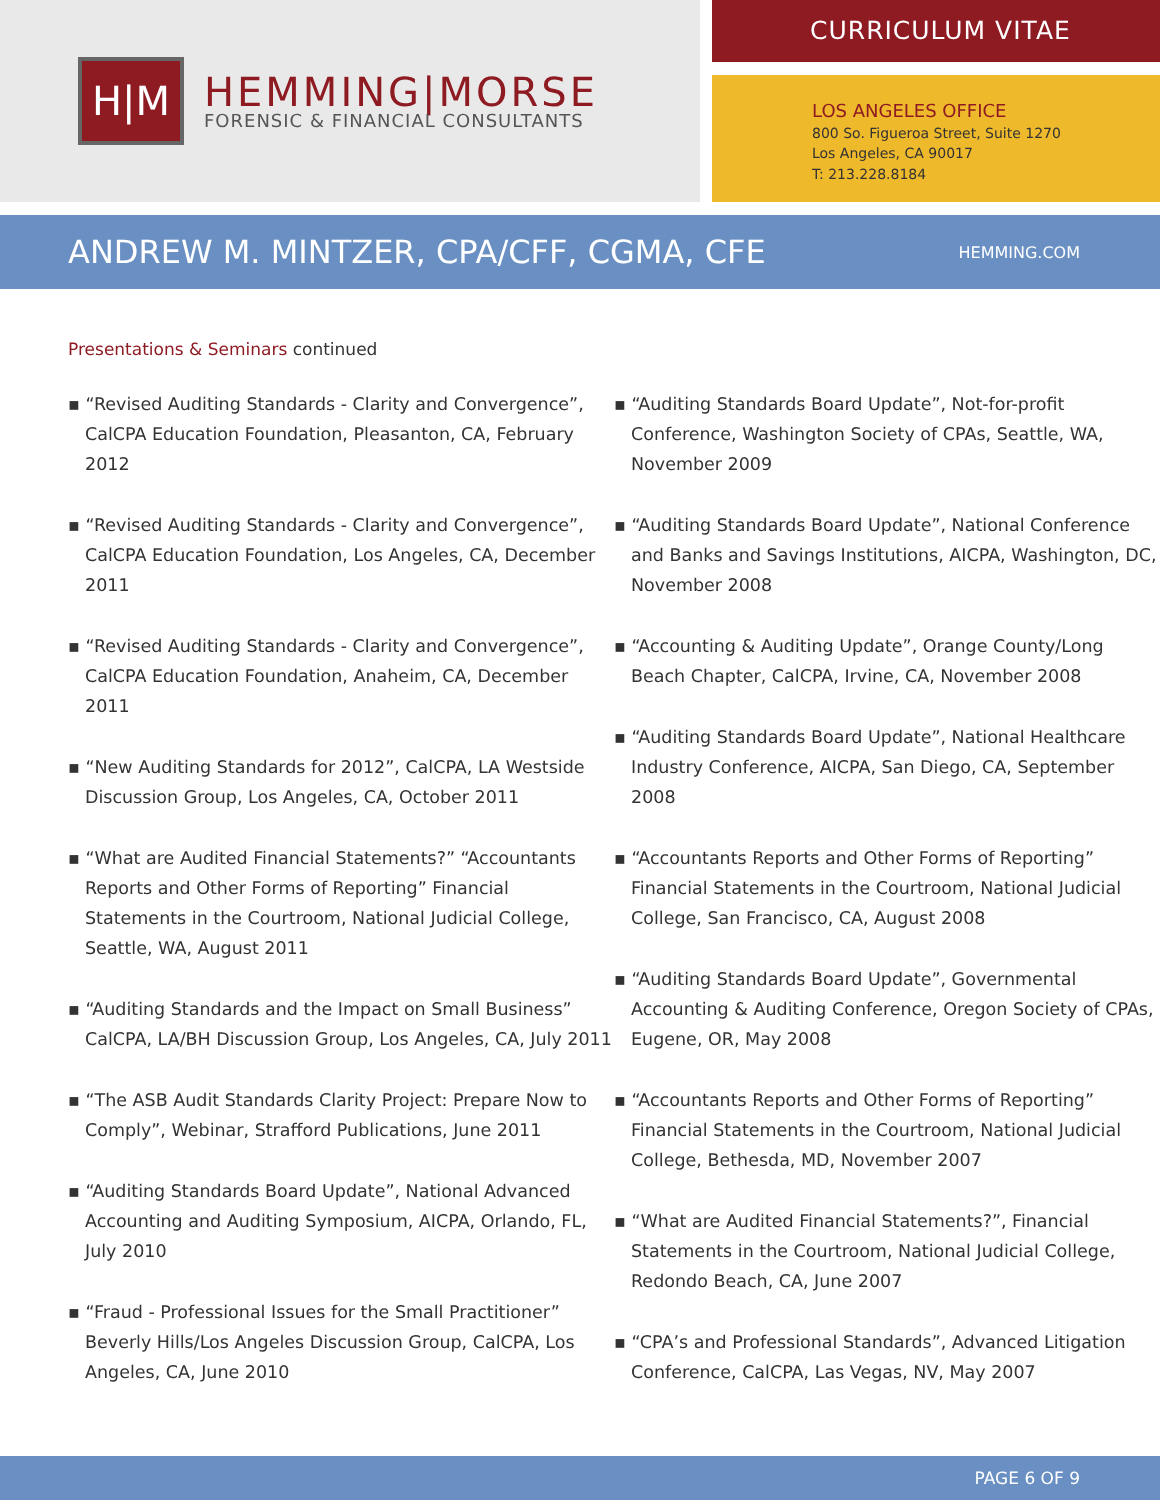H|M
HEMMING|MORSE
FORENSIC & FINANCIAL CONSULTANTS
CURRICULUM VITAE
LOS ANGELES OFFICE
800 So. Figueroa Street, Suite 1270
Los Angeles, CA 90017
T: 213.228.8184
ANDREW M. MINTZER, CPA/CFF, CGMA, CFE
HEMMING.COM
Presentations & Seminars continued
▪ “Revised Auditing Standards - Clarity and Convergence”, CalCPA Education Foundation, Pleasanton, CA, February 2012
▪ “Revised Auditing Standards - Clarity and Convergence”, CalCPA Education Foundation, Los Angeles, CA, December 2011
▪ “Revised Auditing Standards - Clarity and Convergence”, CalCPA Education Foundation, Anaheim, CA, December 2011
▪ “New Auditing Standards for 2012”, CalCPA, LA Westside Discussion Group, Los Angeles, CA, October 2011
▪ “What are Audited Financial Statements?” “Accountants Reports and Other Forms of Reporting” Financial Statements in the Courtroom, National Judicial College, Seattle, WA, August 2011
▪ “Auditing Standards and the Impact on Small Business” CalCPA, LA/BH Discussion Group, Los Angeles, CA, July 2011
▪ “The ASB Audit Standards Clarity Project: Prepare Now to Comply”, Webinar, Strafford Publications, June 2011
▪ “Auditing Standards Board Update”, National Advanced Accounting and Auditing Symposium, AICPA, Orlando, FL, July 2010
▪ “Fraud - Professional Issues for the Small Practitioner” Beverly Hills/Los Angeles Discussion Group, CalCPA, Los Angeles, CA, June 2010
▪ “Auditing Standards Board Update”, Not-for-profit Conference, Washington Society of CPAs, Seattle, WA, November 2009
▪ “Auditing Standards Board Update”, National Conference and Banks and Savings Institutions, AICPA, Washington, DC, November 2008
▪ “Accounting & Auditing Update”, Orange County/Long Beach Chapter, CalCPA, Irvine, CA, November 2008
▪ “Auditing Standards Board Update”, National Healthcare Industry Conference, AICPA, San Diego, CA, September 2008
▪ “Accountants Reports and Other Forms of Reporting” Financial Statements in the Courtroom, National Judicial College, San Francisco, CA, August 2008
▪ “Auditing Standards Board Update”, Governmental Accounting & Auditing Conference, Oregon Society of CPAs, Eugene, OR, May 2008
▪ “Accountants Reports and Other Forms of Reporting” Financial Statements in the Courtroom, National Judicial College, Bethesda, MD, November 2007
▪ “What are Audited Financial Statements?”, Financial Statements in the Courtroom, National Judicial College, Redondo Beach, CA, June 2007
▪ “CPA’s and Professional Standards”, Advanced Litigation Conference, CalCPA, Las Vegas, NV, May 2007
PAGE 6 OF 9